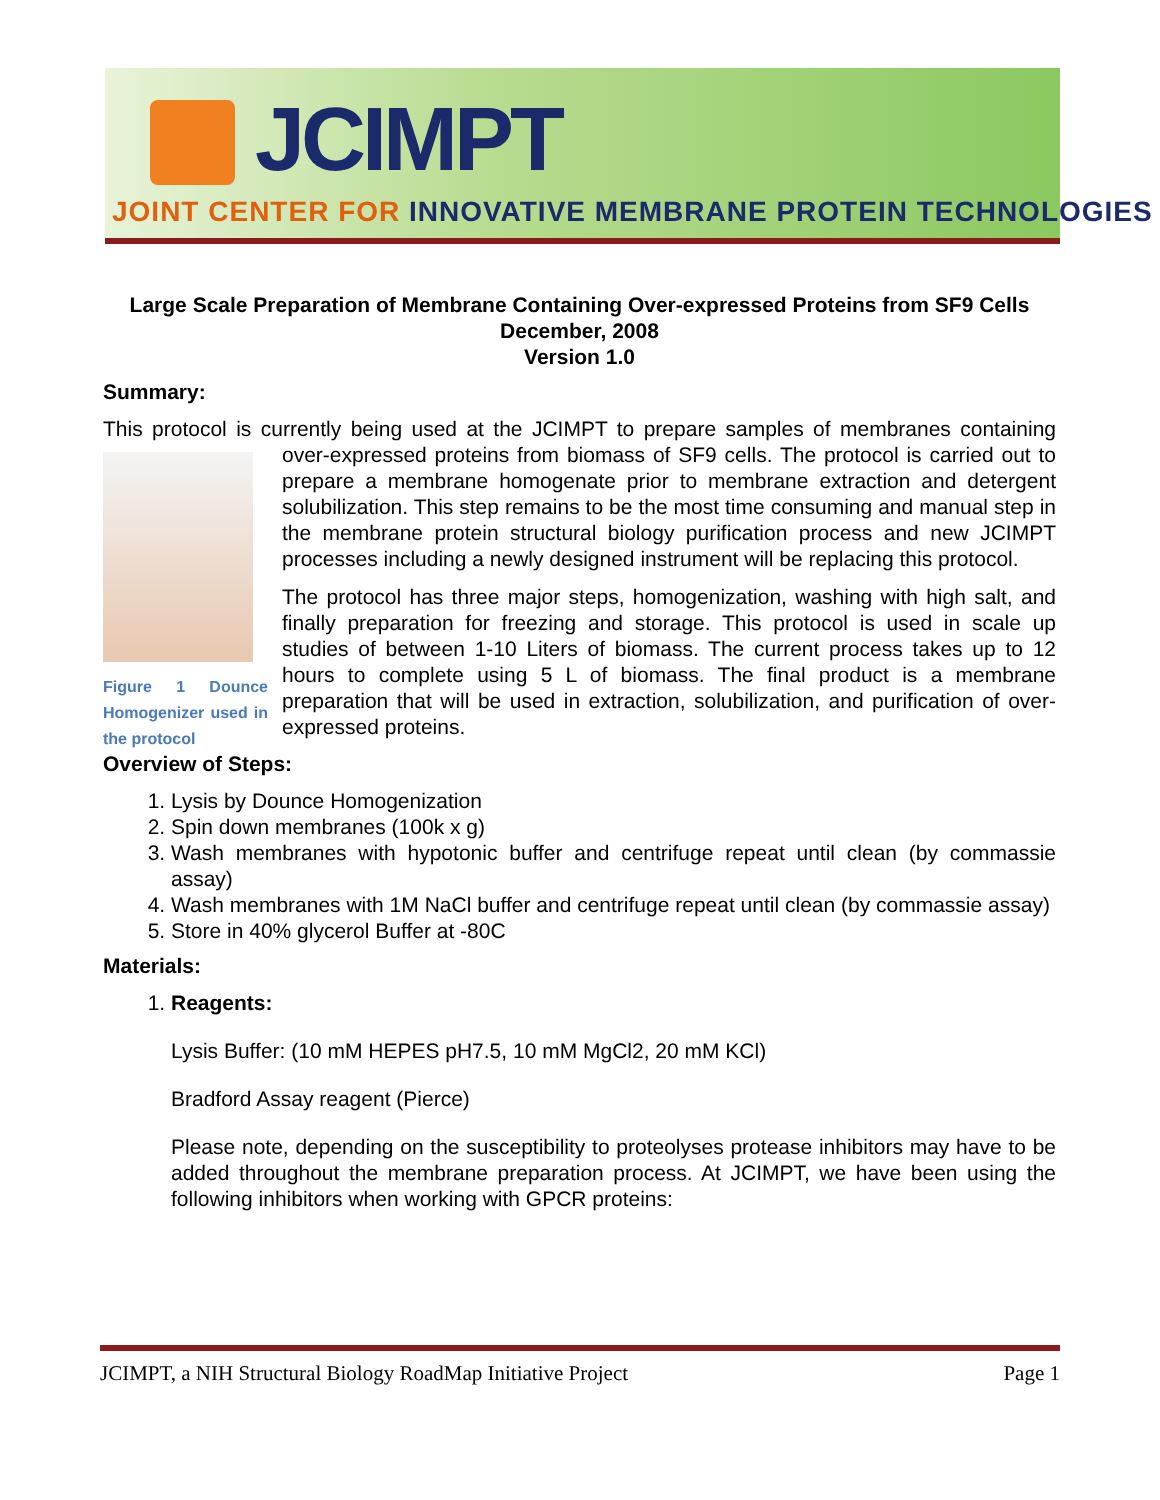JCIMPT
JOINT CENTER FOR INNOVATIVE MEMBRANE PROTEIN TECHNOLOGIES
Large Scale Preparation of Membrane Containing Over-expressed Proteins from SF9 Cells
December, 2008
Version 1.0
Summary:
This protocol is currently being used at the JCIMPT to prepare samples of membranes containing over-expressed proteins from biomass of SF9 cells. The protocol is carried out to
Figure 1 Dounce Homogenizer used in the protocol
prepare a membrane homogenate prior to membrane extraction and detergent solubilization. This step remains to be the most time consuming and manual step in the membrane protein structural biology purification process and new JCIMPT processes including a newly designed instrument will be replacing this protocol.
The protocol has three major steps, homogenization, washing with high salt, and finally preparation for freezing and storage. This protocol is used in scale up studies of between 1-10 Liters of biomass. The current process takes up to 12 hours to complete using 5 L of biomass. The final product is a membrane preparation that will be used in extraction, solubilization, and purification of over-expressed proteins.
Overview of Steps:
1. Lysis by Dounce Homogenization
2. Spin down membranes (100k x g)
3. Wash membranes with hypotonic buffer and centrifuge repeat until clean (by commassie assay)
4. Wash membranes with 1M NaCl buffer and centrifuge repeat until clean (by commassie assay)
5. Store in 40% glycerol Buffer at -80C
Materials:
1. Reagents:
Lysis Buffer: (10 mM HEPES pH7.5, 10 mM MgCl2, 20 mM KCl)
Bradford Assay reagent (Pierce)
Please note, depending on the susceptibility to proteolyses protease inhibitors may have to be added throughout the membrane preparation process. At JCIMPT, we have been using the following inhibitors when working with GPCR proteins:
JCIMPT, a NIH Structural Biology RoadMap Initiative Project Page 1